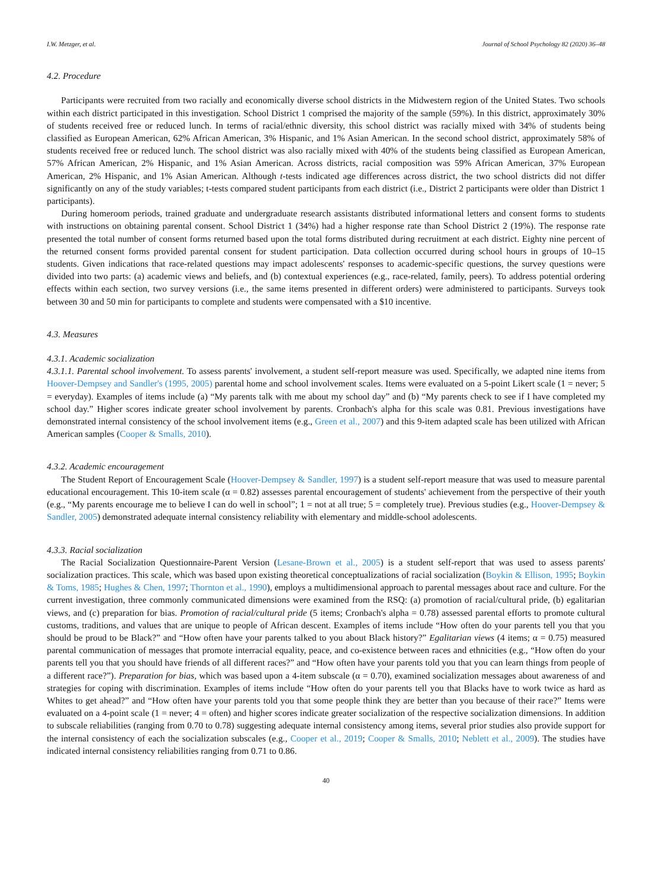I.W. Metzger, et al. Journal of School Psychology 82 (2020) 36–48
4.2. Procedure
Participants were recruited from two racially and economically diverse school districts in the Midwestern region of the United States. Two schools within each district participated in this investigation. School District 1 comprised the majority of the sample (59%). In this district, approximately 30% of students received free or reduced lunch. In terms of racial/ethnic diversity, this school district was racially mixed with 34% of students being classified as European American, 62% African American, 3% Hispanic, and 1% Asian American. In the second school district, approximately 58% of students received free or reduced lunch. The school district was also racially mixed with 40% of the students being classified as European American, 57% African American, 2% Hispanic, and 1% Asian American. Across districts, racial composition was 59% African American, 37% European American, 2% Hispanic, and 1% Asian American. Although t-tests indicated age differences across district, the two school districts did not differ significantly on any of the study variables; t-tests compared student participants from each district (i.e., District 2 participants were older than District 1 participants).
During homeroom periods, trained graduate and undergraduate research assistants distributed informational letters and consent forms to students with instructions on obtaining parental consent. School District 1 (34%) had a higher response rate than School District 2 (19%). The response rate presented the total number of consent forms returned based upon the total forms distributed during recruitment at each district. Eighty nine percent of the returned consent forms provided parental consent for student participation. Data collection occurred during school hours in groups of 10–15 students. Given indications that race-related questions may impact adolescents' responses to academic-specific questions, the survey questions were divided into two parts: (a) academic views and beliefs, and (b) contextual experiences (e.g., race-related, family, peers). To address potential ordering effects within each section, two survey versions (i.e., the same items presented in different orders) were administered to participants. Surveys took between 30 and 50 min for participants to complete and students were compensated with a $10 incentive.
4.3. Measures
4.3.1. Academic socialization
4.3.1.1. Parental school involvement. To assess parents' involvement, a student self-report measure was used. Specifically, we adapted nine items from Hoover-Dempsey and Sandler's (1995, 2005) parental home and school involvement scales. Items were evaluated on a 5-point Likert scale (1 = never; 5 = everyday). Examples of items include (a) “My parents talk with me about my school day” and (b) “My parents check to see if I have completed my school day.” Higher scores indicate greater school involvement by parents. Cronbach's alpha for this scale was 0.81. Previous investigations have demonstrated internal consistency of the school involvement items (e.g., Green et al., 2007) and this 9-item adapted scale has been utilized with African American samples (Cooper & Smalls, 2010).
4.3.2. Academic encouragement
The Student Report of Encouragement Scale (Hoover-Dempsey & Sandler, 1997) is a student self-report measure that was used to measure parental educational encouragement. This 10-item scale (α = 0.82) assesses parental encouragement of students' achievement from the perspective of their youth (e.g., “My parents encourage me to believe I can do well in school”; 1 = not at all true; 5 = completely true). Previous studies (e.g., Hoover-Dempsey & Sandler, 2005) demonstrated adequate internal consistency reliability with elementary and middle-school adolescents.
4.3.3. Racial socialization
The Racial Socialization Questionnaire-Parent Version (Lesane-Brown et al., 2005) is a student self-report that was used to assess parents' socialization practices. This scale, which was based upon existing theoretical conceptualizations of racial socialization (Boykin & Ellison, 1995; Boykin & Toms, 1985; Hughes & Chen, 1997; Thornton et al., 1990), employs a multidimensional approach to parental messages about race and culture. For the current investigation, three commonly communicated dimensions were examined from the RSQ: (a) promotion of racial/cultural pride, (b) egalitarian views, and (c) preparation for bias. Promotion of racial/cultural pride (5 items; Cronbach's alpha = 0.78) assessed parental efforts to promote cultural customs, traditions, and values that are unique to people of African descent. Examples of items include “How often do your parents tell you that you should be proud to be Black?” and “How often have your parents talked to you about Black history?” Egalitarian views (4 items; α = 0.75) measured parental communication of messages that promote interracial equality, peace, and co-existence between races and ethnicities (e.g., “How often do your parents tell you that you should have friends of all different races?” and “How often have your parents told you that you can learn things from people of a different race?”). Preparation for bias, which was based upon a 4-item subscale (α = 0.70), examined socialization messages about awareness of and strategies for coping with discrimination. Examples of items include “How often do your parents tell you that Blacks have to work twice as hard as Whites to get ahead?” and “How often have your parents told you that some people think they are better than you because of their race?” Items were evaluated on a 4-point scale (1 = never; 4 = often) and higher scores indicate greater socialization of the respective socialization dimensions. In addition to subscale reliabilities (ranging from 0.70 to 0.78) suggesting adequate internal consistency among items, several prior studies also provide support for the internal consistency of each the socialization subscales (e.g., Cooper et al., 2019; Cooper & Smalls, 2010; Neblett et al., 2009). The studies have indicated internal consistency reliabilities ranging from 0.71 to 0.86.
40